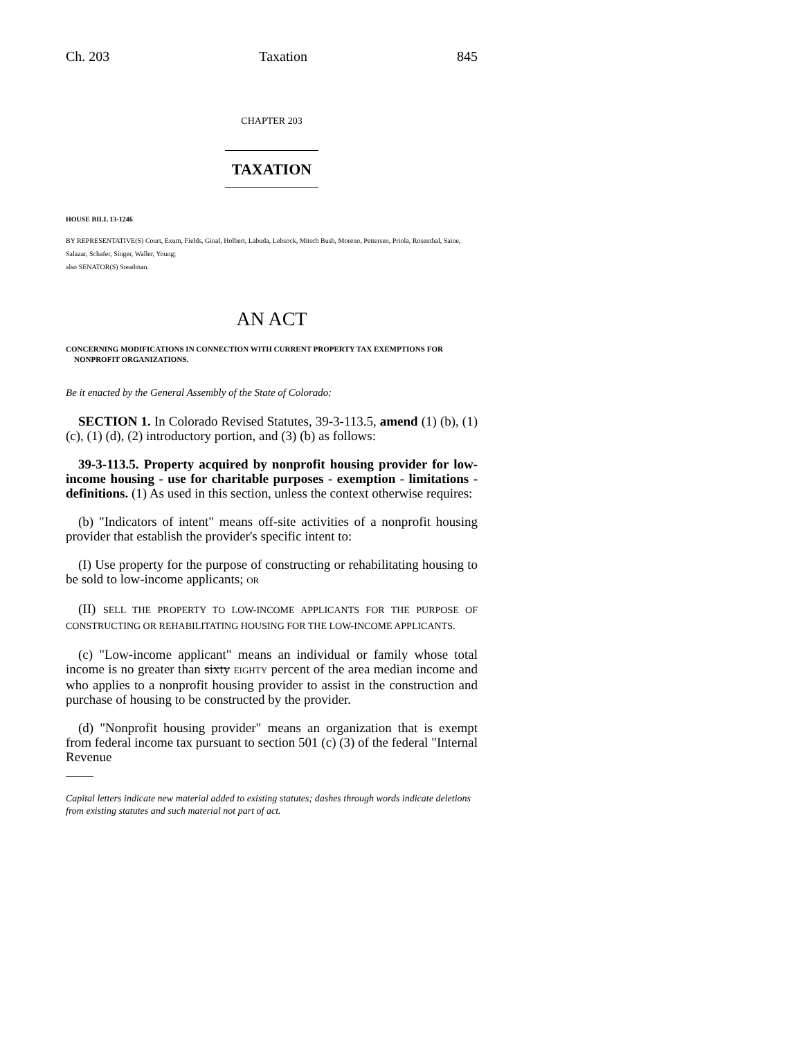Ch. 203 Taxation 845
CHAPTER 203
TAXATION
HOUSE BILL 13-1246
BY REPRESENTATIVE(S) Court, Exum, Fields, Ginal, Holbert, Labuda, Lebsock, Mitsch Bush, Moreno, Pettersen, Priola, Rosenthal, Saine, Salazar, Schafer, Singer, Waller, Young;
also SENATOR(S) Steadman.
AN ACT
CONCERNING MODIFICATIONS IN CONNECTION WITH CURRENT PROPERTY TAX EXEMPTIONS FOR NONPROFIT ORGANIZATIONS.
Be it enacted by the General Assembly of the State of Colorado:
SECTION 1. In Colorado Revised Statutes, 39-3-113.5, amend (1) (b), (1) (c), (1) (d), (2) introductory portion, and (3) (b) as follows:
39-3-113.5. Property acquired by nonprofit housing provider for low-income housing - use for charitable purposes - exemption - limitations - definitions. (1) As used in this section, unless the context otherwise requires:
(b) "Indicators of intent" means off-site activities of a nonprofit housing provider that establish the provider's specific intent to:
(I) Use property for the purpose of constructing or rehabilitating housing to be sold to low-income applicants; OR
(II) SELL THE PROPERTY TO LOW-INCOME APPLICANTS FOR THE PURPOSE OF CONSTRUCTING OR REHABILITATING HOUSING FOR THE LOW-INCOME APPLICANTS.
(c) "Low-income applicant" means an individual or family whose total income is no greater than sixty EIGHTY percent of the area median income and who applies to a nonprofit housing provider to assist in the construction and purchase of housing to be constructed by the provider.
(d) "Nonprofit housing provider" means an organization that is exempt from federal income tax pursuant to section 501 (c) (3) of the federal "Internal Revenue
Capital letters indicate new material added to existing statutes; dashes through words indicate deletions from existing statutes and such material not part of act.